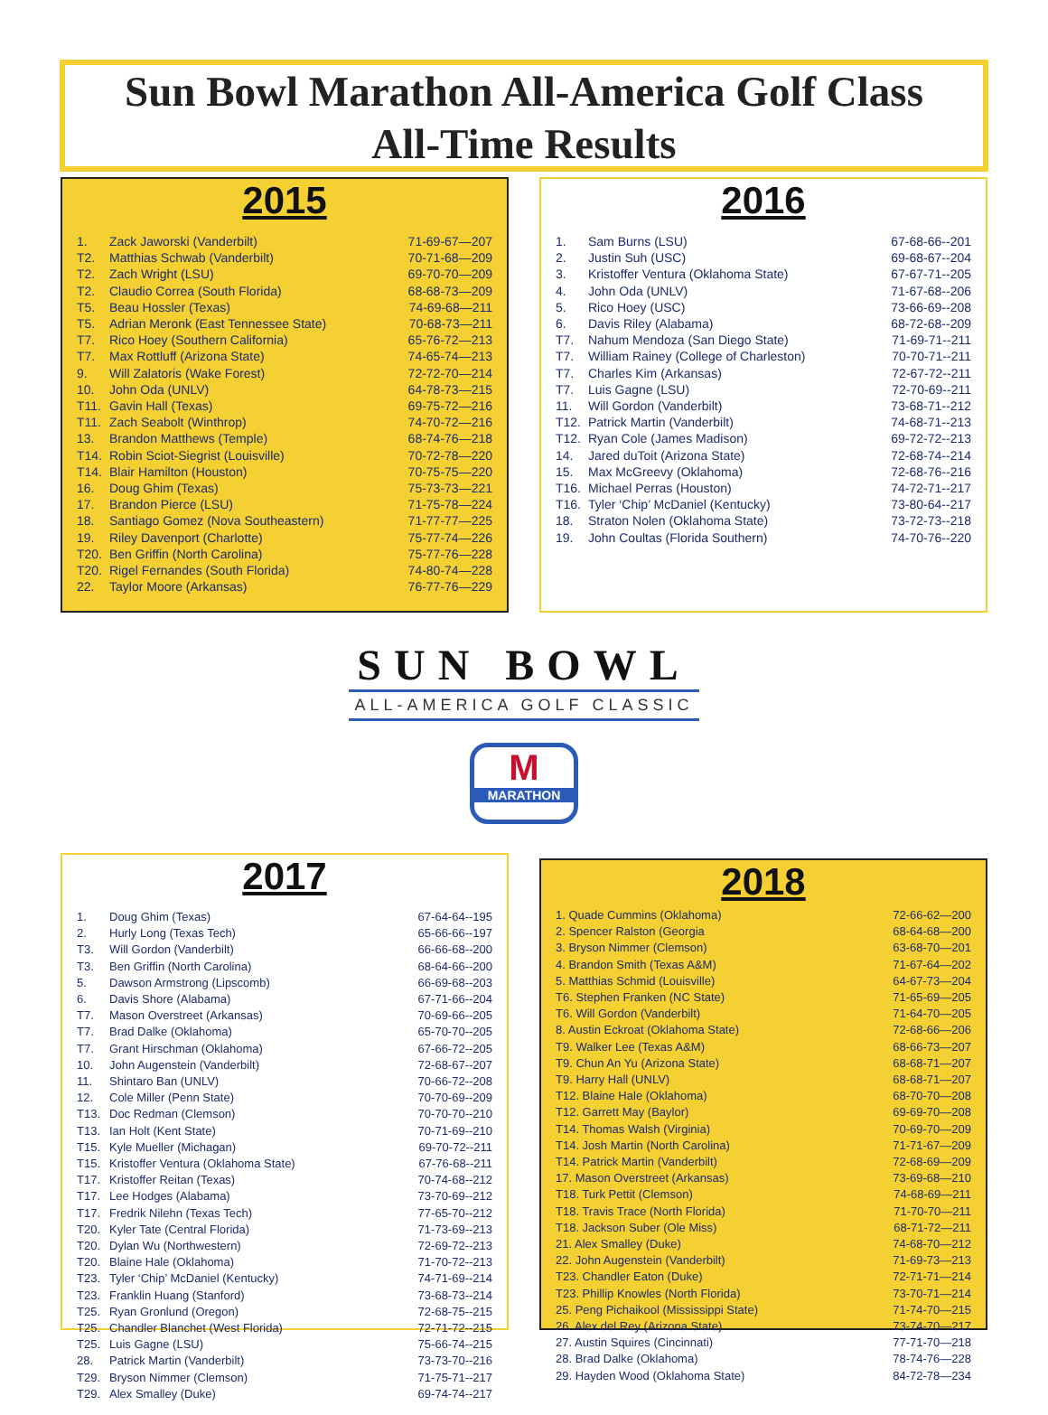Sun Bowl Marathon All-America Golf Class
All-Time Results
2015
| 1. | Zack Jaworski (Vanderbilt) | 71-69-67—207 |
| T2. | Matthias Schwab (Vanderbilt) | 70-71-68—209 |
| T2. | Zach Wright (LSU) | 69-70-70—209 |
| T2. | Claudio Correa (South Florida) | 68-68-73—209 |
| T5. | Beau Hossler (Texas) | 74-69-68—211 |
| T5. | Adrian Meronk (East Tennessee State) | 70-68-73—211 |
| T7. | Rico Hoey (Southern California) | 65-76-72—213 |
| T7. | Max Rottluff (Arizona State) | 74-65-74—213 |
| 9. | Will Zalatoris (Wake Forest) | 72-72-70—214 |
| 10. | John Oda (UNLV) | 64-78-73—215 |
| T11. | Gavin Hall (Texas) | 69-75-72—216 |
| T11. | Zach Seabolt (Winthrop) | 74-70-72—216 |
| 13. | Brandon Matthews (Temple) | 68-74-76—218 |
| T14. | Robin Sciot-Siegrist (Louisville) | 70-72-78—220 |
| T14. | Blair Hamilton (Houston) | 70-75-75—220 |
| 16. | Doug Ghim (Texas) | 75-73-73—221 |
| 17. | Brandon Pierce (LSU) | 71-75-78—224 |
| 18. | Santiago Gomez (Nova Southeastern) | 71-77-77—225 |
| 19. | Riley Davenport (Charlotte) | 75-77-74—226 |
| T20. | Ben Griffin (North Carolina) | 75-77-76—228 |
| T20. | Rigel Fernandes (South Florida) | 74-80-74—228 |
| 22. | Taylor Moore (Arkansas) | 76-77-76—229 |
2016
| 1. | Sam Burns (LSU) | 67-68-66--201 |
| 2. | Justin Suh (USC) | 69-68-67--204 |
| 3. | Kristoffer Ventura (Oklahoma State) | 67-67-71--205 |
| 4. | John Oda (UNLV) | 71-67-68--206 |
| 5. | Rico Hoey (USC) | 73-66-69--208 |
| 6. | Davis Riley (Alabama) | 68-72-68--209 |
| T7. | Nahum Mendoza (San Diego State) | 71-69-71--211 |
| T7. | William Rainey (College of Charleston) | 70-70-71--211 |
| T7. | Charles Kim (Arkansas) | 72-67-72--211 |
| T7. | Luis Gagne (LSU) | 72-70-69--211 |
| 11. | Will Gordon (Vanderbilt) | 73-68-71--212 |
| T12. | Patrick Martin (Vanderbilt) | 74-68-71--213 |
| T12. | Ryan Cole (James Madison) | 69-72-72--213 |
| 14. | Jared duToit (Arizona State) | 72-68-74--214 |
| 15. | Max McGreevy (Oklahoma) | 72-68-76--216 |
| T16. | Michael Perras (Houston) | 74-72-71--217 |
| T16. | Tyler ‘Chip’ McDaniel (Kentucky) | 73-80-64--217 |
| 18. | Straton Nolen (Oklahoma State) | 73-72-73--218 |
| 19. | John Coultas (Florida Southern) | 74-70-76--220 |
SUN BOWL
ALL-AMERICA GOLF CLASSIC
M
MARATHON
2017
| 1. | Doug Ghim (Texas) | 67-64-64--195 |
| 2. | Hurly Long (Texas Tech) | 65-66-66--197 |
| T3. | Will Gordon (Vanderbilt) | 66-66-68--200 |
| T3. | Ben Griffin (North Carolina) | 68-64-66--200 |
| 5. | Dawson Armstrong (Lipscomb) | 66-69-68--203 |
| 6. | Davis Shore (Alabama) | 67-71-66--204 |
| T7. | Mason Overstreet (Arkansas) | 70-69-66--205 |
| T7. | Brad Dalke (Oklahoma) | 65-70-70--205 |
| T7. | Grant Hirschman (Oklahoma) | 67-66-72--205 |
| 10. | John Augenstein (Vanderbilt) | 72-68-67--207 |
| 11. | Shintaro Ban (UNLV) | 70-66-72--208 |
| 12. | Cole Miller (Penn State) | 70-70-69--209 |
| T13. | Doc Redman (Clemson) | 70-70-70--210 |
| T13. | Ian Holt (Kent State) | 70-71-69--210 |
| T15. | Kyle Mueller (Michagan) | 69-70-72--211 |
| T15. | Kristoffer Ventura (Oklahoma State) | 67-76-68--211 |
| T17. | Kristoffer Reitan (Texas) | 70-74-68--212 |
| T17. | Lee Hodges (Alabama) | 73-70-69--212 |
| T17. | Fredrik Nilehn (Texas Tech) | 77-65-70--212 |
| T20. | Kyler Tate (Central Florida) | 71-73-69--213 |
| T20. | Dylan Wu (Northwestern) | 72-69-72--213 |
| T20. | Blaine Hale (Oklahoma) | 71-70-72--213 |
| T23. | Tyler ‘Chip’ McDaniel (Kentucky) | 74-71-69--214 |
| T23. | Franklin Huang (Stanford) | 73-68-73--214 |
| T25. | Ryan Gronlund (Oregon) | 72-68-75--215 |
| T25. | Chandler Blanchet (West Florida) | 72-71-72--215 |
| T25. | Luis Gagne (LSU) | 75-66-74--215 |
| 28. | Patrick Martin (Vanderbilt) | 73-73-70--216 |
| T29. | Bryson Nimmer (Clemson) | 71-75-71--217 |
| T29. | Alex Smalley (Duke) | 69-74-74--217 |
2018
| 1. Quade Cummins (Oklahoma) | 72-66-62—200 |
| 2. Spencer Ralston (Georgia | 68-64-68—200 |
| 3. Bryson Nimmer (Clemson) | 63-68-70—201 |
| 4. Brandon Smith (Texas A&M) | 71-67-64—202 |
| 5. Matthias Schmid (Louisville) | 64-67-73—204 |
| T6. Stephen Franken (NC State) | 71-65-69—205 |
| T6. Will Gordon (Vanderbilt) | 71-64-70—205 |
| 8. Austin Eckroat (Oklahoma State) | 72-68-66—206 |
| T9. Walker Lee (Texas A&M) | 68-66-73—207 |
| T9. Chun An Yu (Arizona State) | 68-68-71—207 |
| T9. Harry Hall (UNLV) | 68-68-71—207 |
| T12. Blaine Hale (Oklahoma) | 68-70-70—208 |
| T12. Garrett May (Baylor) | 69-69-70—208 |
| T14. Thomas Walsh (Virginia) | 70-69-70—209 |
| T14. Josh Martin (North Carolina) | 71-71-67—209 |
| T14. Patrick Martin (Vanderbilt) | 72-68-69—209 |
| 17. Mason Overstreet (Arkansas) | 73-69-68—210 |
| T18. Turk Pettit (Clemson) | 74-68-69—211 |
| T18. Travis Trace (North Florida) | 71-70-70—211 |
| T18. Jackson Suber (Ole Miss) | 68-71-72—211 |
| 21. Alex Smalley (Duke) | 74-68-70—212 |
| 22. John Augenstein (Vanderbilt) | 71-69-73—213 |
| T23. Chandler Eaton (Duke) | 72-71-71—214 |
| T23. Phillip Knowles (North Florida) | 73-70-71—214 |
| 25. Peng Pichaikool (Mississippi State) | 71-74-70—215 |
| 26. Alex del Rey (Arizona State) | 73-74-70—217 |
| 27. Austin Squires (Cincinnati) | 77-71-70—218 |
| 28. Brad Dalke (Oklahoma) | 78-74-76—228 |
| 29. Hayden Wood (Oklahoma State) | 84-72-78—234 |